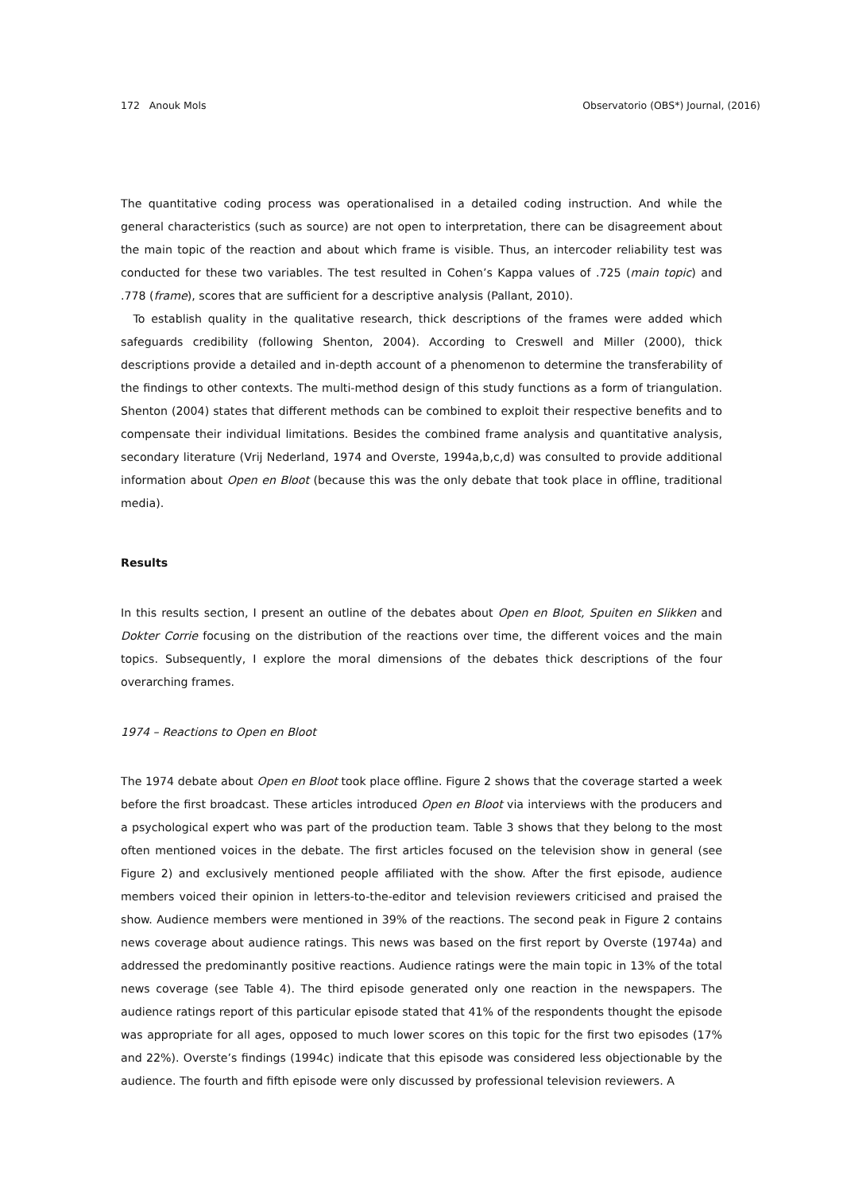172 Anouk Mols Observatorio (OBS*) Journal, (2016)
The quantitative coding process was operationalised in a detailed coding instruction. And while the general characteristics (such as source) are not open to interpretation, there can be disagreement about the main topic of the reaction and about which frame is visible. Thus, an intercoder reliability test was conducted for these two variables. The test resulted in Cohen’s Kappa values of .725 (main topic) and .778 (frame), scores that are sufficient for a descriptive analysis (Pallant, 2010).
To establish quality in the qualitative research, thick descriptions of the frames were added which safeguards credibility (following Shenton, 2004). According to Creswell and Miller (2000), thick descriptions provide a detailed and in-depth account of a phenomenon to determine the transferability of the findings to other contexts. The multi-method design of this study functions as a form of triangulation. Shenton (2004) states that different methods can be combined to exploit their respective benefits and to compensate their individual limitations. Besides the combined frame analysis and quantitative analysis, secondary literature (Vrij Nederland, 1974 and Overste, 1994a,b,c,d) was consulted to provide additional information about Open en Bloot (because this was the only debate that took place in offline, traditional media).
Results
In this results section, I present an outline of the debates about Open en Bloot, Spuiten en Slikken and Dokter Corrie focusing on the distribution of the reactions over time, the different voices and the main topics. Subsequently, I explore the moral dimensions of the debates thick descriptions of the four overarching frames.
1974 – Reactions to Open en Bloot
The 1974 debate about Open en Bloot took place offline. Figure 2 shows that the coverage started a week before the first broadcast. These articles introduced Open en Bloot via interviews with the producers and a psychological expert who was part of the production team. Table 3 shows that they belong to the most often mentioned voices in the debate. The first articles focused on the television show in general (see Figure 2) and exclusively mentioned people affiliated with the show. After the first episode, audience members voiced their opinion in letters-to-the-editor and television reviewers criticised and praised the show. Audience members were mentioned in 39% of the reactions. The second peak in Figure 2 contains news coverage about audience ratings. This news was based on the first report by Overste (1974a) and addressed the predominantly positive reactions. Audience ratings were the main topic in 13% of the total news coverage (see Table 4). The third episode generated only one reaction in the newspapers. The audience ratings report of this particular episode stated that 41% of the respondents thought the episode was appropriate for all ages, opposed to much lower scores on this topic for the first two episodes (17% and 22%). Overste’s findings (1994c) indicate that this episode was considered less objectionable by the audience. The fourth and fifth episode were only discussed by professional television reviewers. A